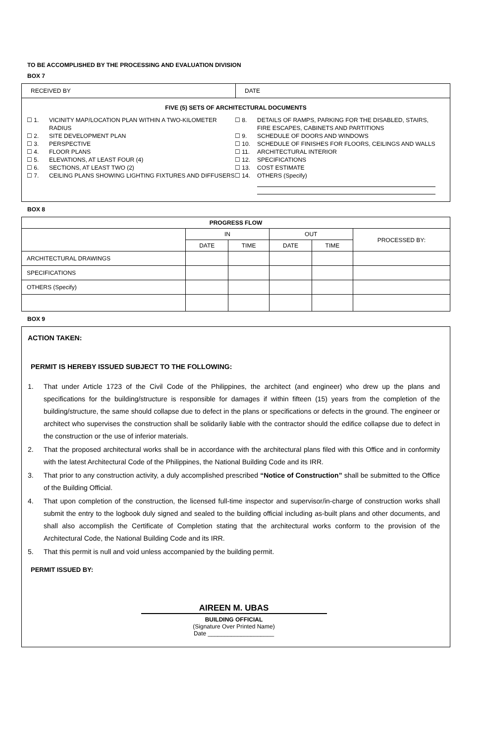TO BE ACCOMPLISHED BY THE PROCESSING AND EVALUATION DIVISION
BOX 7
RECEIVED BY DATE
FIVE (5) SETS OF ARCHITECTURAL DOCUMENTS
☐ 1. VICINITY MAP/LOCATION PLAN WITHIN A TWO-KILOMETER RADIUS
☐ 2. SITE DEVELOPMENT PLAN
☐ 3. PERSPECTIVE
☐ 4. FLOOR PLANS
☐ 5. ELEVATIONS, AT LEAST FOUR (4)
☐ 6. SECTIONS, AT LEAST TWO (2)
☐ 7. CEILING PLANS SHOWING LIGHTING FIXTURES AND DIFFUSERS
☐ 8. DETAILS OF RAMPS, PARKING FOR THE DISABLED, STAIRS, FIRE ESCAPES, CABINETS AND PARTITIONS
☐ 9. SCHEDULE OF DOORS AND WINDOWS
☐ 10. SCHEDULE OF FINISHES FOR FLOORS, CEILINGS AND WALLS
☐ 11. ARCHITECTURAL INTERIOR
☐ 12. SPECIFICATIONS
☐ 13. COST ESTIMATE
☐ 14. OTHERS (Specify)
BOX 8
| PROGRESS FLOW | | | | | |
| --- | --- | --- | --- | --- | --- |
| | IN | | OUT | | PROCESSED BY: |
| | DATE | TIME | DATE | TIME | |
| ARCHITECTURAL DRAWINGS | | | | | |
| SPECIFICATIONS | | | | | |
| OTHERS (Specify) | | | | | |
BOX 9
ACTION TAKEN:
PERMIT IS HEREBY ISSUED SUBJECT TO THE FOLLOWING:
1. That under Article 1723 of the Civil Code of the Philippines, the architect (and engineer) who drew up the plans and specifications for the building/structure is responsible for damages if within fifteen (15) years from the completion of the building/structure, the same should collapse due to defect in the plans or specifications or defects in the ground. The engineer or architect who supervises the construction shall be solidarily liable with the contractor should the edifice collapse due to defect in the construction or the use of inferior materials.
2. That the proposed architectural works shall be in accordance with the architectural plans filed with this Office and in conformity with the latest Architectural Code of the Philippines, the National Building Code and its IRR.
3. That prior to any construction activity, a duly accomplished prescribed “Notice of Construction” shall be submitted to the Office of the Building Official.
4. That upon completion of the construction, the licensed full-time inspector and supervisor/in-charge of construction works shall submit the entry to the logbook duly signed and sealed to the building official including as-built plans and other documents, and shall also accomplish the Certificate of Completion stating that the architectural works conform to the provision of the Architectural Code, the National Building Code and its IRR.
5. That this permit is null and void unless accompanied by the building permit.
PERMIT ISSUED BY:
AIREEN M. UBAS
BUILDING OFFICIAL
(Signature Over Printed Name)
Date ____________________